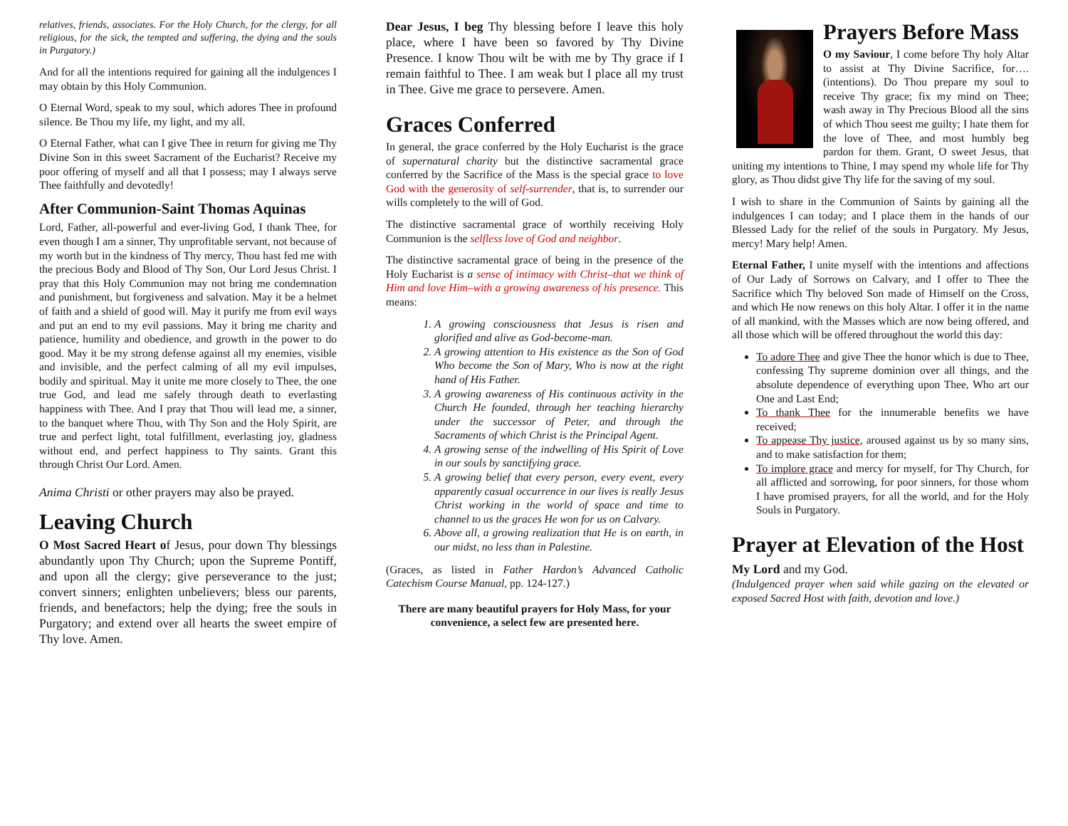relatives, friends, associates. For the Holy Church, for the clergy, for all religious, for the sick, the tempted and suffering, the dying and the souls in Purgatory.)
And for all the intentions required for gaining all the indulgences I may obtain by this Holy Communion.
O Eternal Word, speak to my soul, which adores Thee in profound silence. Be Thou my life, my light, and my all.
O Eternal Father, what can I give Thee in return for giving me Thy Divine Son in this sweet Sacrament of the Eucharist? Receive my poor offering of myself and all that I possess; may I always serve Thee faithfully and devotedly!
After Communion-Saint Thomas Aquinas
Lord, Father, all-powerful and ever-living God, I thank Thee, for even though I am a sinner, Thy unprofitable servant, not because of my worth but in the kindness of Thy mercy, Thou hast fed me with the precious Body and Blood of Thy Son, Our Lord Jesus Christ. I pray that this Holy Communion may not bring me condemnation and punishment, but forgiveness and salvation. May it be a helmet of faith and a shield of good will. May it purify me from evil ways and put an end to my evil passions. May it bring me charity and patience, humility and obedience, and growth in the power to do good. May it be my strong defense against all my enemies, visible and invisible, and the perfect calming of all my evil impulses, bodily and spiritual. May it unite me more closely to Thee, the one true God, and lead me safely through death to everlasting happiness with Thee. And I pray that Thou will lead me, a sinner, to the banquet where Thou, with Thy Son and the Holy Spirit, are true and perfect light, total fulfillment, everlasting joy, gladness without end, and perfect happiness to Thy saints. Grant this through Christ Our Lord. Amen.
Anima Christi or other prayers may also be prayed.
Leaving Church
O Most Sacred Heart of Jesus, pour down Thy blessings abundantly upon Thy Church; upon the Supreme Pontiff, and upon all the clergy; give perseverance to the just; convert sinners; enlighten unbelievers; bless our parents, friends, and benefactors; help the dying; free the souls in Purgatory; and extend over all hearts the sweet empire of Thy love. Amen.
Dear Jesus, I beg Thy blessing before I leave this holy place, where I have been so favored by Thy Divine Presence. I know Thou wilt be with me by Thy grace if I remain faithful to Thee. I am weak but I place all my trust in Thee. Give me grace to persevere. Amen.
Graces Conferred
In general, the grace conferred by the Holy Eucharist is the grace of supernatural charity but the distinctive sacramental grace conferred by the Sacrifice of the Mass is the special grace to love God with the generosity of self-surrender, that is, to surrender our wills completely to the will of God.
The distinctive sacramental grace of worthily receiving Holy Communion is the selfless love of God and neighbor.
The distinctive sacramental grace of being in the presence of the Holy Eucharist is a sense of intimacy with Christ–that we think of Him and love Him–with a growing awareness of his presence. This means:
1. A growing consciousness that Jesus is risen and glorified and alive as God-become-man.
2. A growing attention to His existence as the Son of God Who become the Son of Mary, Who is now at the right hand of His Father.
3. A growing awareness of His continuous activity in the Church He founded, through her teaching hierarchy under the successor of Peter, and through the Sacraments of which Christ is the Principal Agent.
4. A growing sense of the indwelling of His Spirit of Love in our souls by sanctifying grace.
5. A growing belief that every person, every event, every apparently casual occurrence in our lives is really Jesus Christ working in the world of space and time to channel to us the graces He won for us on Calvary.
6. Above all, a growing realization that He is on earth, in our midst, no less than in Palestine.
(Graces, as listed in Father Hardon’s Advanced Catholic Catechism Course Manual, pp. 124-127.)
There are many beautiful prayers for Holy Mass, for your convenience, a select few are presented here.
Prayers Before Mass
O my Saviour, I come before Thy holy Altar to assist at Thy Divine Sacrifice, for….(intentions). Do Thou prepare my soul to receive Thy grace; fix my mind on Thee; wash away in Thy Precious Blood all the sins of which Thou seest me guilty; I hate them for the love of Thee, and most humbly beg pardon for them. Grant, O sweet Jesus, that uniting my intentions to Thine, I may spend my whole life for Thy glory, as Thou didst give Thy life for the saving of my soul.
I wish to share in the Communion of Saints by gaining all the indulgences I can today; and I place them in the hands of our Blessed Lady for the relief of the souls in Purgatory. My Jesus, mercy! Mary help! Amen.
Eternal Father, I unite myself with the intentions and affections of Our Lady of Sorrows on Calvary, and I offer to Thee the Sacrifice which Thy beloved Son made of Himself on the Cross, and which He now renews on this holy Altar. I offer it in the name of all mankind, with the Masses which are now being offered, and all those which will be offered throughout the world this day:
To adore Thee and give Thee the honor which is due to Thee, confessing Thy supreme dominion over all things, and the absolute dependence of everything upon Thee, Who art our One and Last End;
To thank Thee for the innumerable benefits we have received;
To appease Thy justice, aroused against us by so many sins, and to make satisfaction for them;
To implore grace and mercy for myself, for Thy Church, for all afflicted and sorrowing, for poor sinners, for those whom I have promised prayers, for all the world, and for the Holy Souls in Purgatory.
Prayer at Elevation of the Host
My Lord and my God.
(Indulgenced prayer when said while gazing on the elevated or exposed Sacred Host with faith, devotion and love.)